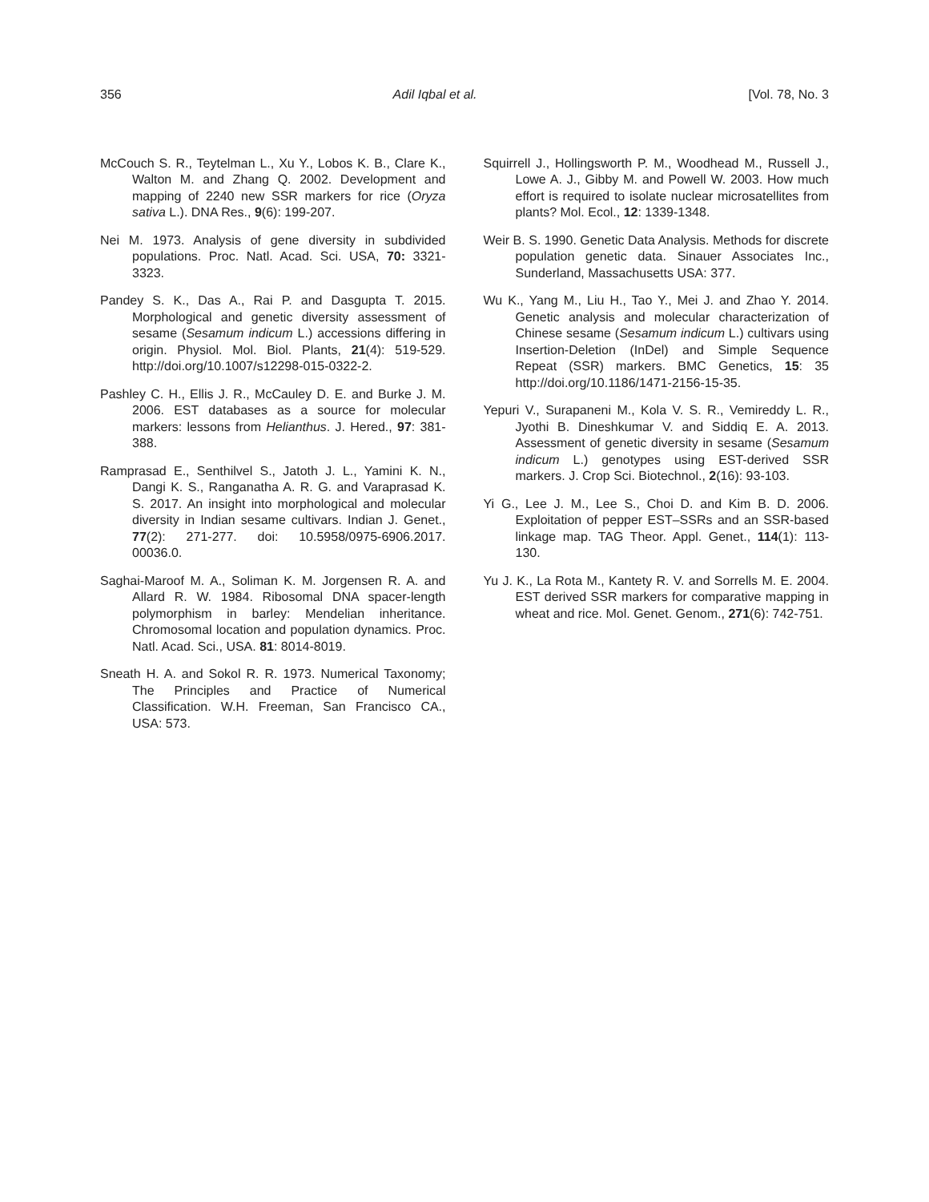356 Adil Iqbal et al. [Vol. 78, No. 3
McCouch S. R., Teytelman L., Xu Y., Lobos K. B., Clare K., Walton M. and Zhang Q. 2002. Development and mapping of 2240 new SSR markers for rice (Oryza sativa L.). DNA Res., 9(6): 199-207.
Nei M. 1973. Analysis of gene diversity in subdivided populations. Proc. Natl. Acad. Sci. USA, 70: 3321-3323.
Pandey S. K., Das A., Rai P. and Dasgupta T. 2015. Morphological and genetic diversity assessment of sesame (Sesamum indicum L.) accessions differing in origin. Physiol. Mol. Biol. Plants, 21(4): 519-529. http://doi.org/10.1007/s12298-015-0322-2.
Pashley C. H., Ellis J. R., McCauley D. E. and Burke J. M. 2006. EST databases as a source for molecular markers: lessons from Helianthus. J. Hered., 97: 381-388.
Ramprasad E., Senthilvel S., Jatoth J. L., Yamini K. N., Dangi K. S., Ranganatha A. R. G. and Varaprasad K. S. 2017. An insight into morphological and molecular diversity in Indian sesame cultivars. Indian J. Genet., 77(2): 271-277. doi: 10.5958/0975-6906.2017. 00036.0.
Saghai-Maroof M. A., Soliman K. M. Jorgensen R. A. and Allard R. W. 1984. Ribosomal DNA spacer-length polymorphism in barley: Mendelian inheritance. Chromosomal location and population dynamics. Proc. Natl. Acad. Sci., USA. 81: 8014-8019.
Sneath H. A. and Sokol R. R. 1973. Numerical Taxonomy; The Principles and Practice of Numerical Classification. W.H. Freeman, San Francisco CA., USA: 573.
Squirrell J., Hollingsworth P. M., Woodhead M., Russell J., Lowe A. J., Gibby M. and Powell W. 2003. How much effort is required to isolate nuclear microsatellites from plants? Mol. Ecol., 12: 1339-1348.
Weir B. S. 1990. Genetic Data Analysis. Methods for discrete population genetic data. Sinauer Associates Inc., Sunderland, Massachusetts USA: 377.
Wu K., Yang M., Liu H., Tao Y., Mei J. and Zhao Y. 2014. Genetic analysis and molecular characterization of Chinese sesame (Sesamum indicum L.) cultivars using Insertion-Deletion (InDel) and Simple Sequence Repeat (SSR) markers. BMC Genetics, 15: 35 http://doi.org/10.1186/1471-2156-15-35.
Yepuri V., Surapaneni M., Kola V. S. R., Vemireddy L. R., Jyothi B. Dineshkumar V. and Siddiq E. A. 2013. Assessment of genetic diversity in sesame (Sesamum indicum L.) genotypes using EST-derived SSR markers. J. Crop Sci. Biotechnol., 2(16): 93-103.
Yi G., Lee J. M., Lee S., Choi D. and Kim B. D. 2006. Exploitation of pepper EST–SSRs and an SSR-based linkage map. TAG Theor. Appl. Genet., 114(1): 113-130.
Yu J. K., La Rota M., Kantety R. V. and Sorrells M. E. 2004. EST derived SSR markers for comparative mapping in wheat and rice. Mol. Genet. Genom., 271(6): 742-751.